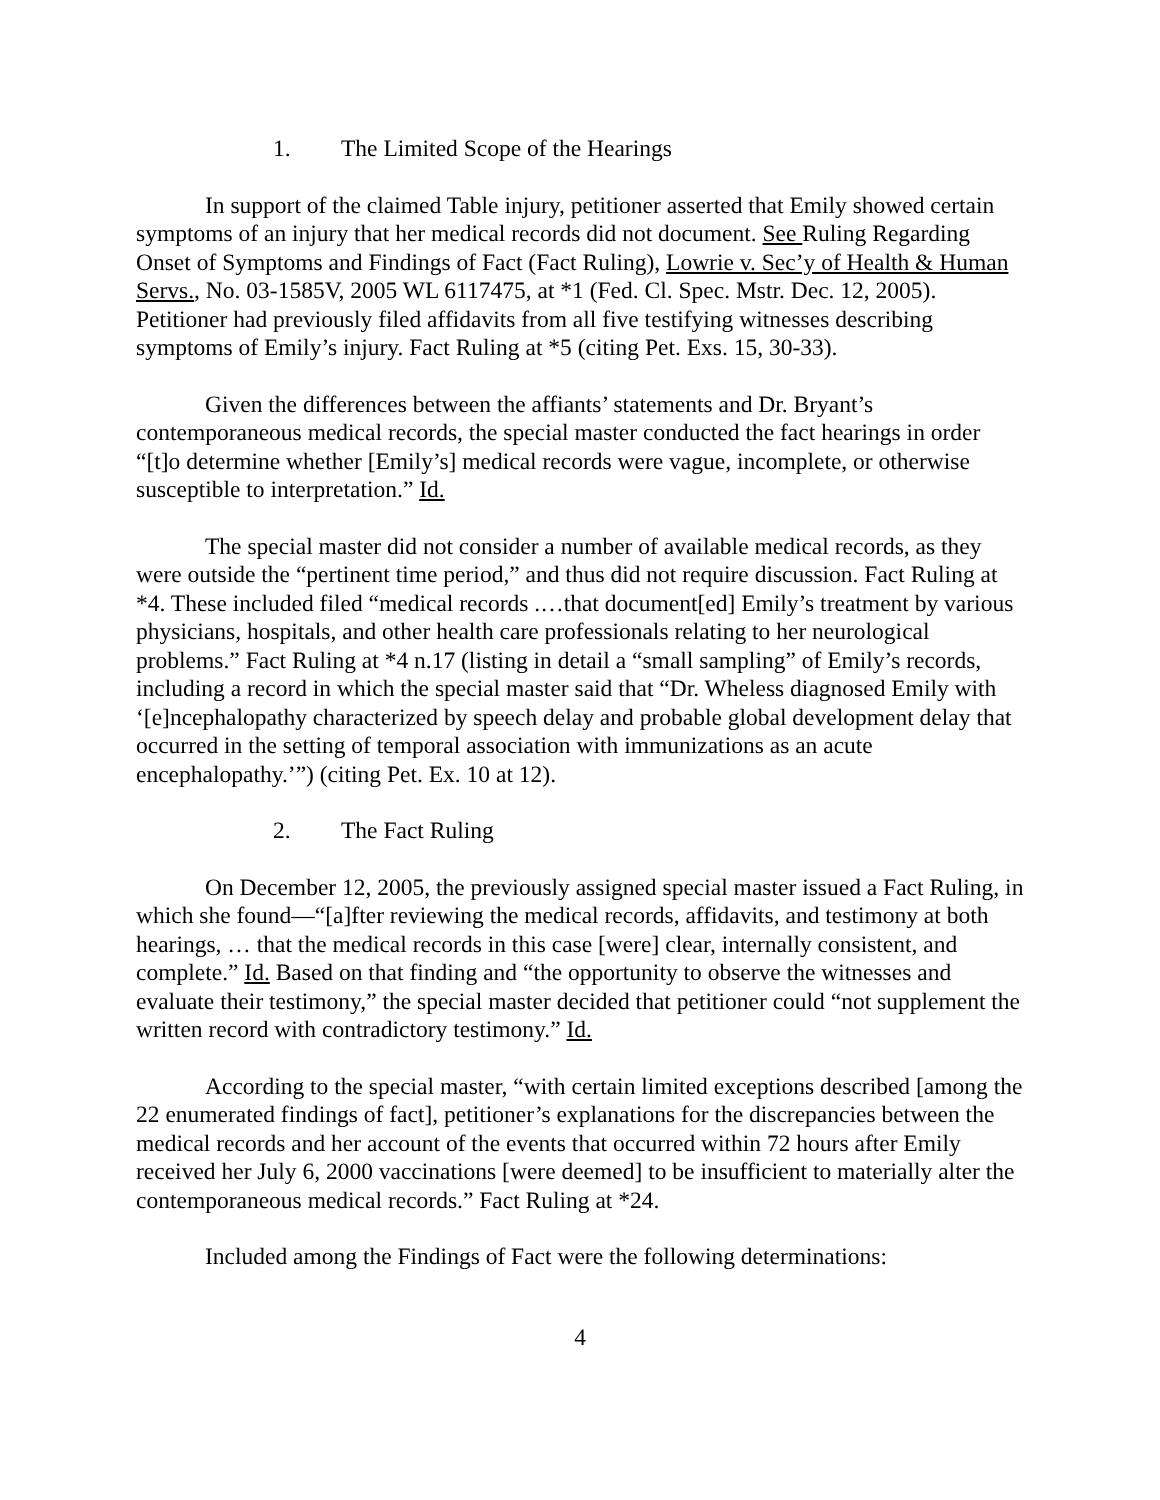1. The Limited Scope of the Hearings
In support of the claimed Table injury, petitioner asserted that Emily showed certain symptoms of an injury that her medical records did not document. See Ruling Regarding Onset of Symptoms and Findings of Fact (Fact Ruling), Lowrie v. Sec’y of Health & Human Servs., No. 03-1585V, 2005 WL 6117475, at *1 (Fed. Cl. Spec. Mstr. Dec. 12, 2005). Petitioner had previously filed affidavits from all five testifying witnesses describing symptoms of Emily’s injury. Fact Ruling at *5 (citing Pet. Exs. 15, 30-33).
Given the differences between the affiants’ statements and Dr. Bryant’s contemporaneous medical records, the special master conducted the fact hearings in order “[t]o determine whether [Emily’s] medical records were vague, incomplete, or otherwise susceptible to interpretation.” Id.
The special master did not consider a number of available medical records, as they were outside the “pertinent time period,” and thus did not require discussion. Fact Ruling at *4. These included filed “medical records .…that document[ed] Emily’s treatment by various physicians, hospitals, and other health care professionals relating to her neurological problems.” Fact Ruling at *4 n.17 (listing in detail a “small sampling” of Emily’s records, including a record in which the special master said that “Dr. Wheless diagnosed Emily with ‘[e]ncephalopathy characterized by speech delay and probable global development delay that occurred in the setting of temporal association with immunizations as an acute encephalopathy.’”) (citing Pet. Ex. 10 at 12).
2. The Fact Ruling
On December 12, 2005, the previously assigned special master issued a Fact Ruling, in which she found—“[a]fter reviewing the medical records, affidavits, and testimony at both hearings, … that the medical records in this case [were] clear, internally consistent, and complete.” Id. Based on that finding and “the opportunity to observe the witnesses and evaluate their testimony,” the special master decided that petitioner could “not supplement the written record with contradictory testimony.” Id.
According to the special master, “with certain limited exceptions described [among the 22 enumerated findings of fact], petitioner’s explanations for the discrepancies between the medical records and her account of the events that occurred within 72 hours after Emily received her July 6, 2000 vaccinations [were deemed] to be insufficient to materially alter the contemporaneous medical records.” Fact Ruling at *24.
Included among the Findings of Fact were the following determinations:
4